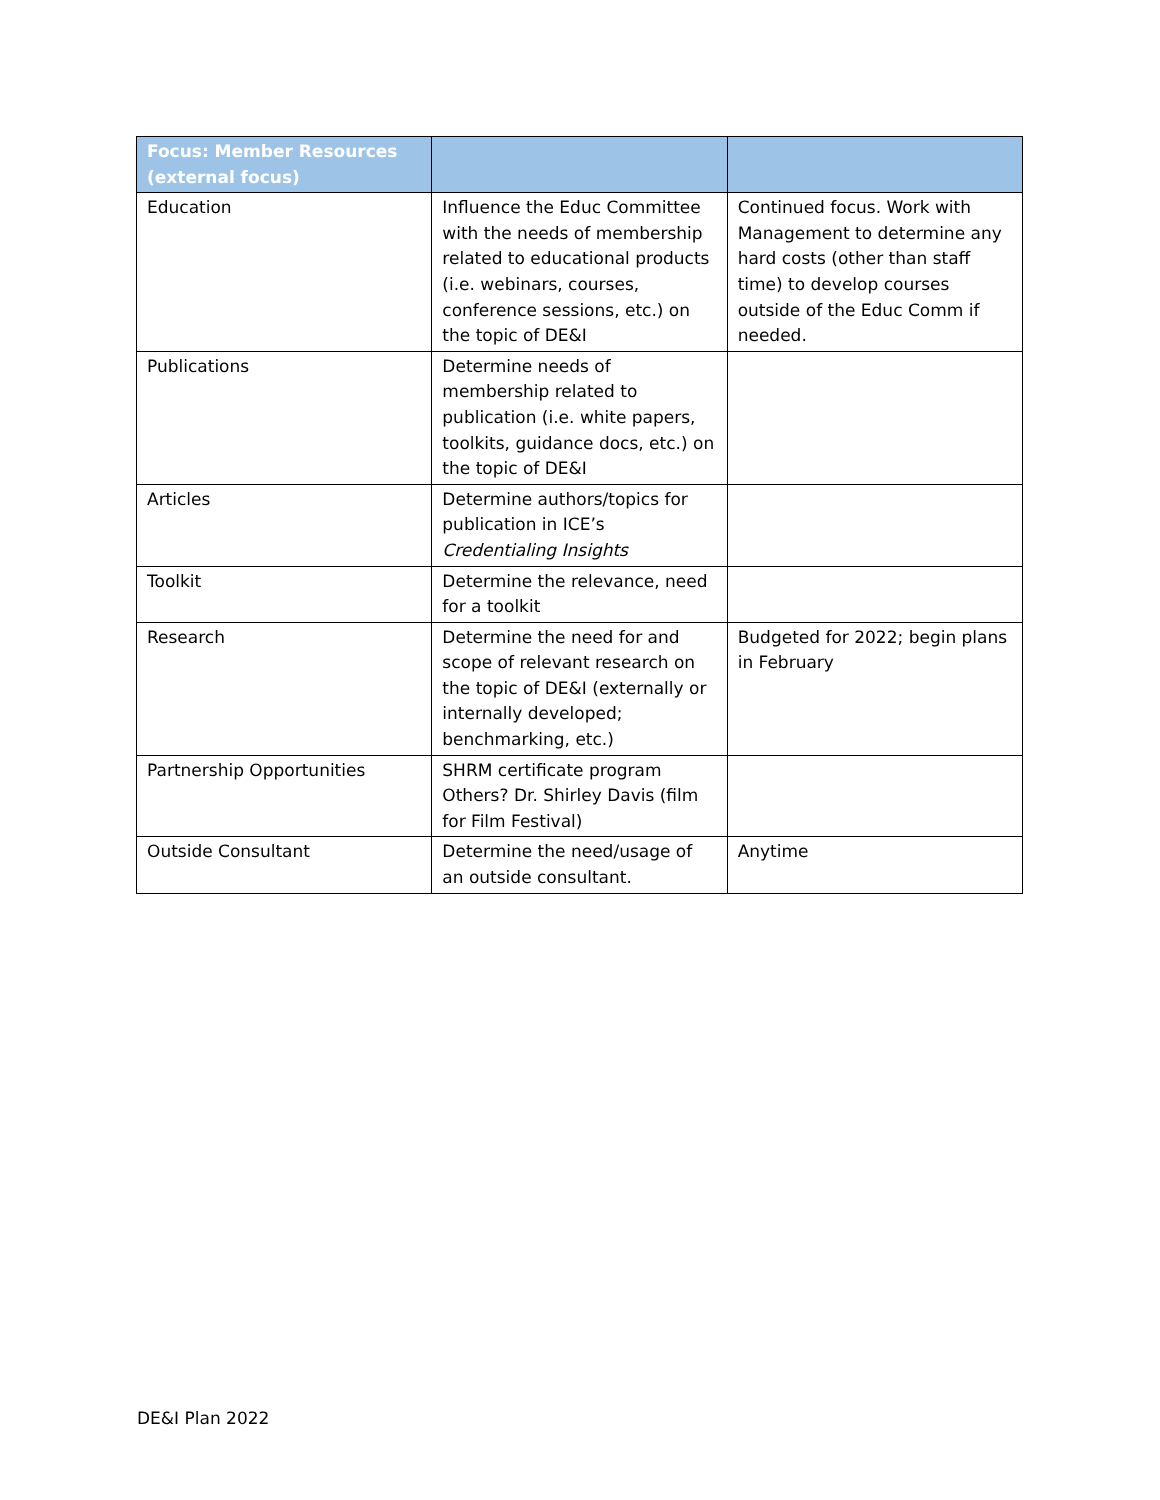| Focus: Member Resources (external focus) | | |
| --- | --- | --- |
| Education | Influence the Educ Committee with the needs of membership related to educational products (i.e. webinars, courses, conference sessions, etc.) on the topic of DE&I | Continued focus. Work with Management to determine any hard costs (other than staff time) to develop courses outside of the Educ Comm if needed. |
| Publications | Determine needs of membership related to publication (i.e. white papers, toolkits, guidance docs, etc.) on the topic of DE&I | |
| Articles | Determine authors/topics for publication in ICE’s Credentialing Insights | |
| Toolkit | Determine the relevance, need for a toolkit | |
| Research | Determine the need for and scope of relevant research on the topic of DE&I (externally or internally developed; benchmarking, etc.) | Budgeted for 2022; begin plans in February |
| Partnership Opportunities | SHRM certificate program Others? Dr. Shirley Davis (film for Film Festival) | |
| Outside Consultant | Determine the need/usage of an outside consultant. | Anytime |
DE&I Plan 2022